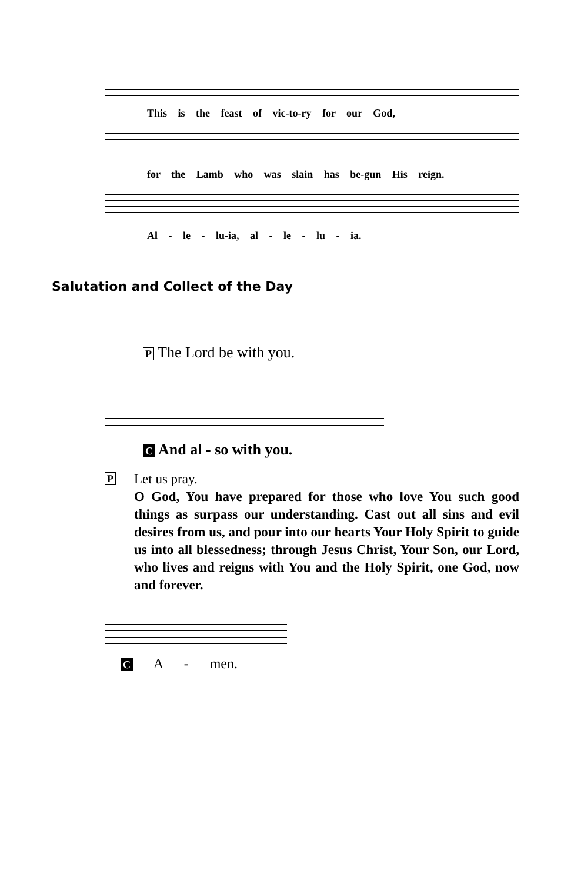This is the feast of vic-to-ry for our God,
for the Lamb who was slain has be-gun His reign.
Al - le - lu-ia, al - le - lu - ia.
Salutation and Collect of the Day
P The Lord be with you.
C And al - so with you.
P
Let us pray.
O God, You have prepared for those who love You such good things as surpass our understanding. Cast out all sins and evil desires from us, and pour into our hearts Your Holy Spirit to guide us into all blessedness; through Jesus Christ, Your Son, our Lord, who lives and reigns with You and the Holy Spirit, one God, now and forever.
C A - men.